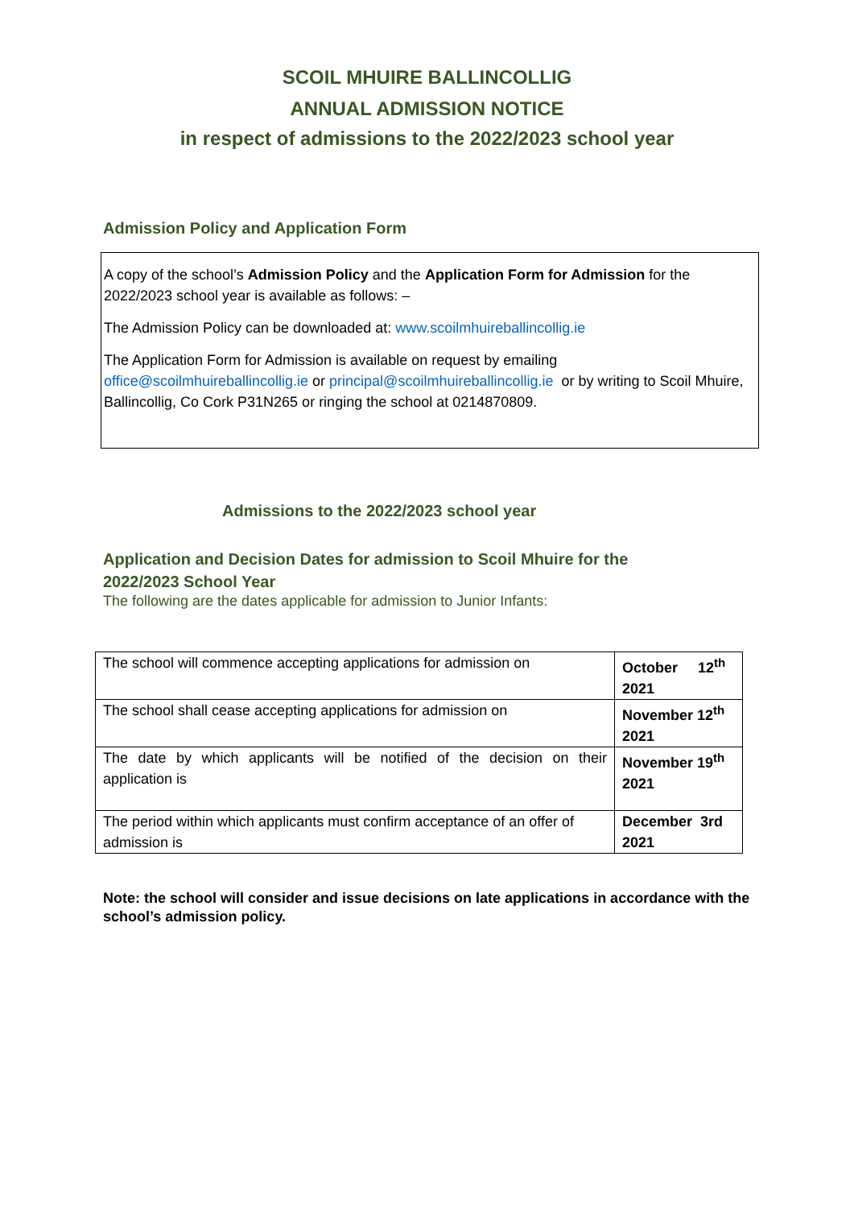SCOIL MHUIRE BALLINCOLLIG
ANNUAL ADMISSION NOTICE
in respect of admissions to the 2022/2023 school year
Admission Policy and Application Form
A copy of the school’s Admission Policy and the Application Form for Admission for the 2022/2023 school year is available as follows: –
The Admission Policy can be downloaded at: www.scoilmhuireballincollig.ie
The Application Form for Admission is available on request by emailing office@scoilmhuireballincollig.ie or principal@scoilmhuireballincollig.ie or by writing to Scoil Mhuire, Ballincollig, Co Cork P31N265 or ringing the school at 0214870809.
Admissions to the 2022/2023 school year
Application and Decision Dates for admission to Scoil Mhuire for the 2022/2023 School Year
The following are the dates applicable for admission to Junior Infants:
| The school will commence accepting applications for admission on | October 12<sup>th</sup> 2021 |
| The school shall cease accepting applications for admission on | November 12<sup>th</sup> 2021 |
| The date by which applicants will be notified of the decision on their application is | November 19<sup>th</sup> 2021 |
| The period within which applicants must confirm acceptance of an offer of admission is | December 3rd 2021 |
Note: the school will consider and issue decisions on late applications in accordance with the school’s admission policy.